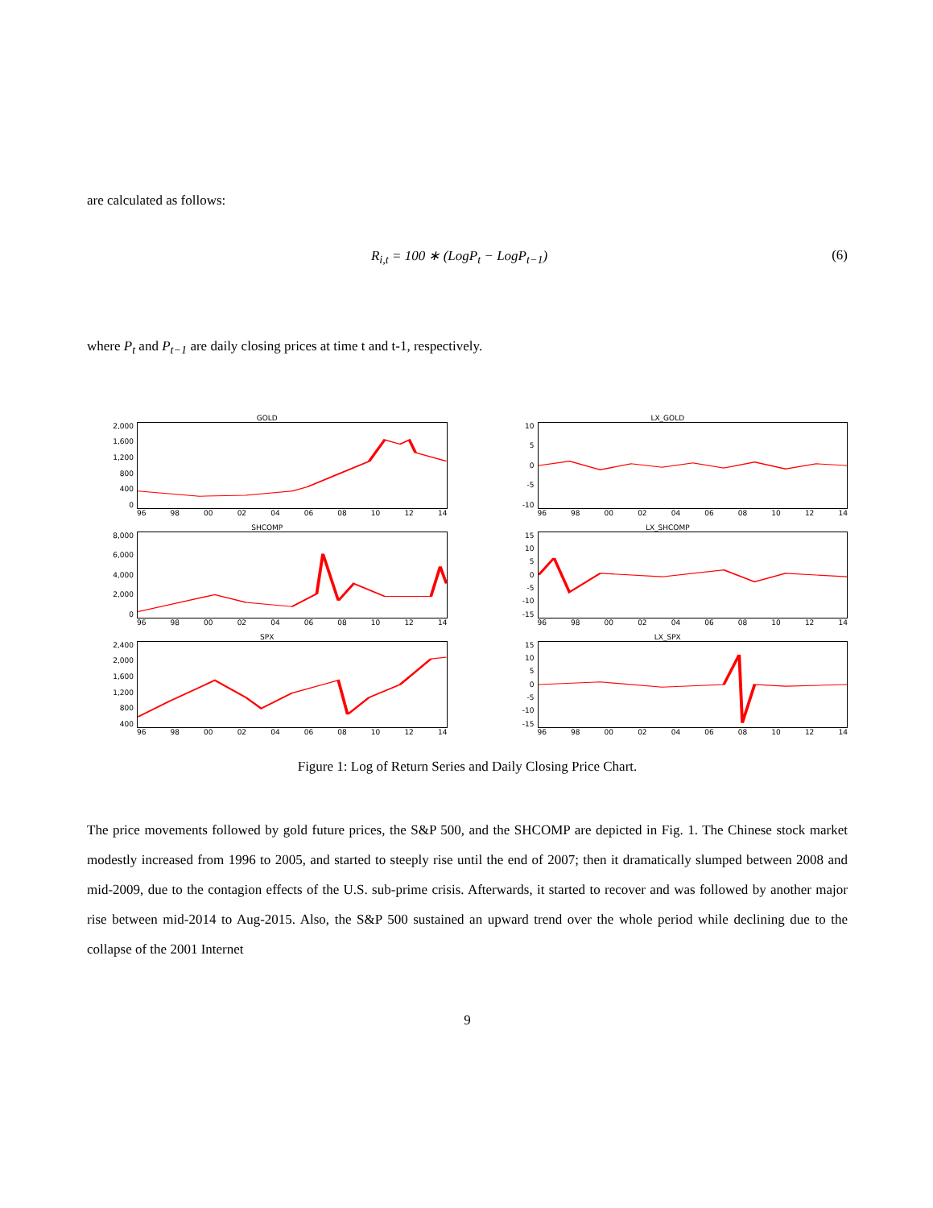are calculated as follows:
R<sub>i,t</sub> = 100 ∗ (LogP<sub>t</sub> − LogP<sub>t−1</sub>) (6)
where P<sub>t</sub> and P<sub>t−1</sub> are daily closing prices at time t and t-1, respectively.
GOLD
2,000
1,600
1,200
800
400
0
96 98 00 02 04 06 08 10 12 14
LX_GOLD
10
5
0
-5
-10
96 98 00 02 04 06 08 10 12 14
SHCOMP
8,000
6,000
4,000
2,000
0
96 98 00 02 04 06 08 10 12 14
LX_SHCOMP
15
10
5
0
-5
-10
-15
96 98 00 02 04 06 08 10 12 14
SPX
2,400
2,000
1,600
1,200
800
400
96 98 00 02 04 06 08 10 12 14
LX_SPX
15
10
5
0
-5
-10
-15
96 98 00 02 04 06 08 10 12 14
Figure 1: Log of Return Series and Daily Closing Price Chart.
The price movements followed by gold future prices, the S&P 500, and the SHCOMP are depicted in Fig. 1. The Chinese stock market modestly increased from 1996 to 2005, and started to steeply rise until the end of 2007; then it dramatically slumped between 2008 and mid-2009, due to the contagion effects of the U.S. sub-prime crisis. Afterwards, it started to recover and was followed by another major rise between mid-2014 to Aug-2015. Also, the S&P 500 sustained an upward trend over the whole period while declining due to the collapse of the 2001 Internet
9